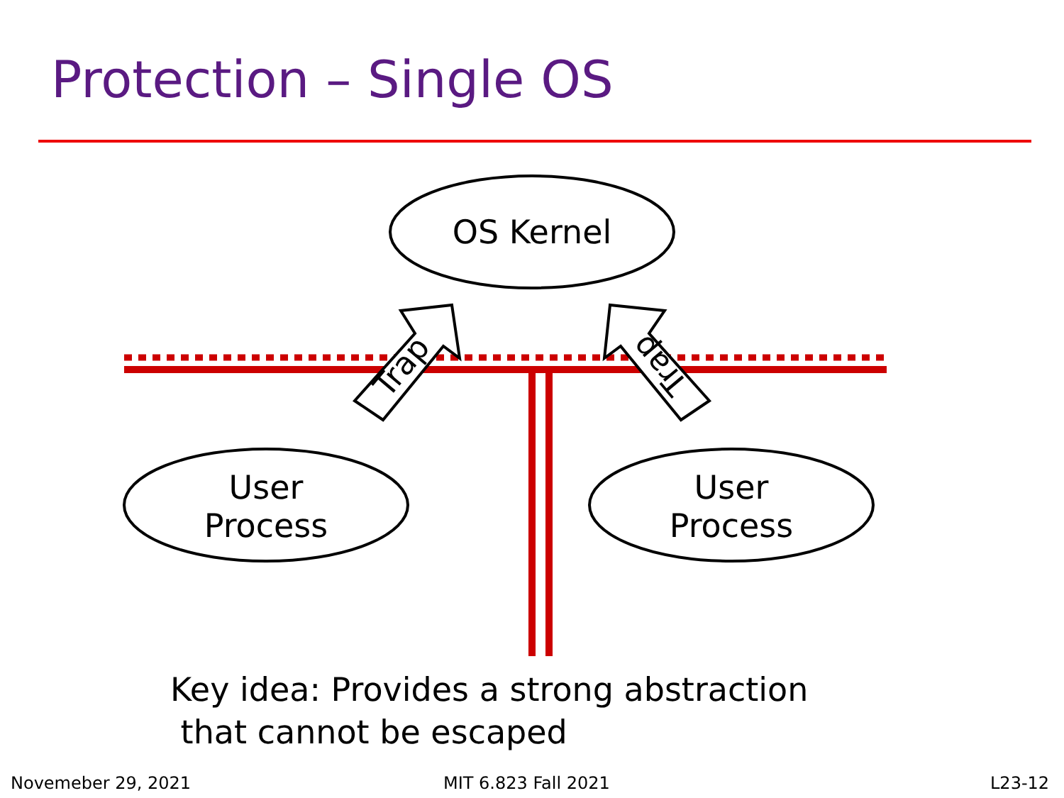Protection – Single OS
Trap
Trap
OS Kernel
User
Process
User
Process
Key idea: Provides a strong abstraction
that cannot be escaped
Novemeber 29, 2021 MIT 6.823 Fall 2021 L23-12